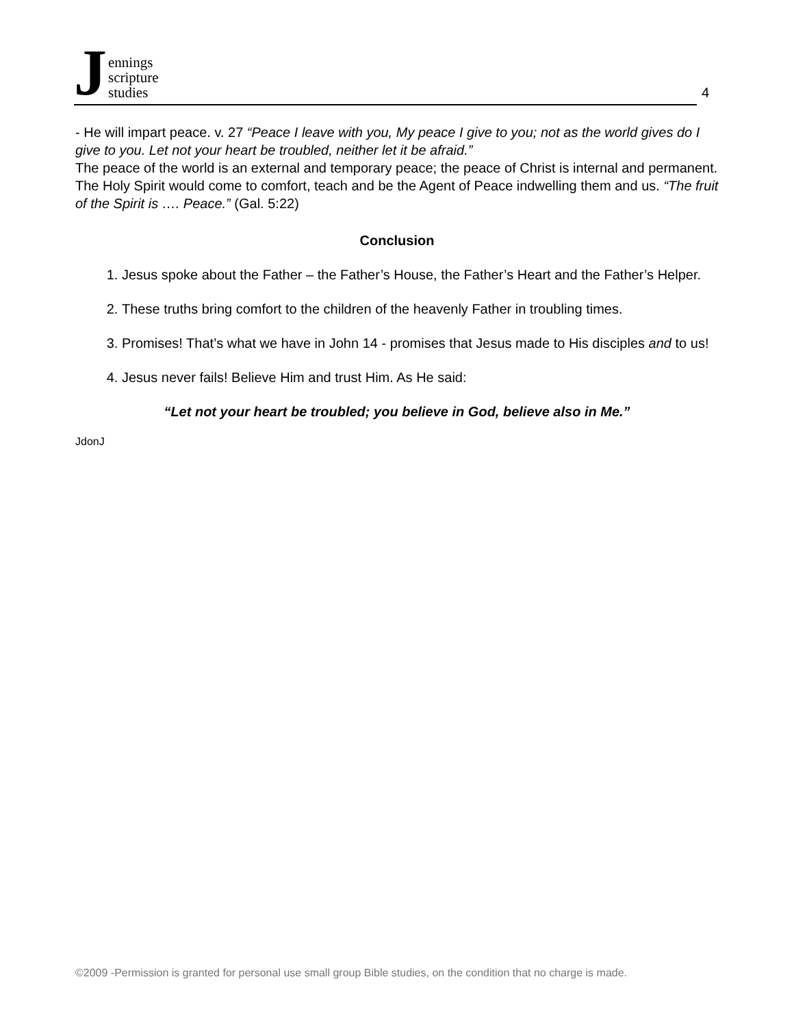Jennings
scripture
studies
4
- He will impart peace. v. 27 “Peace I leave with you, My peace I give to you; not as the world gives do I give to you. Let not your heart be troubled, neither let it be afraid.”
The peace of the world is an external and temporary peace; the peace of Christ is internal and permanent. The Holy Spirit would come to comfort, teach and be the Agent of Peace indwelling them and us. “The fruit of the Spirit is …. Peace.” (Gal. 5:22)
Conclusion
1. Jesus spoke about the Father – the Father’s House, the Father’s Heart and the Father’s Helper.
2. These truths bring comfort to the children of the heavenly Father in troubling times.
3. Promises! That’s what we have in John 14 - promises that Jesus made to His disciples and to us!
4. Jesus never fails! Believe Him and trust Him. As He said:
“Let not your heart be troubled; you believe in God, believe also in Me.”
JdonJ
©2009 -Permission is granted for personal use small group Bible studies, on the condition that no charge is made.